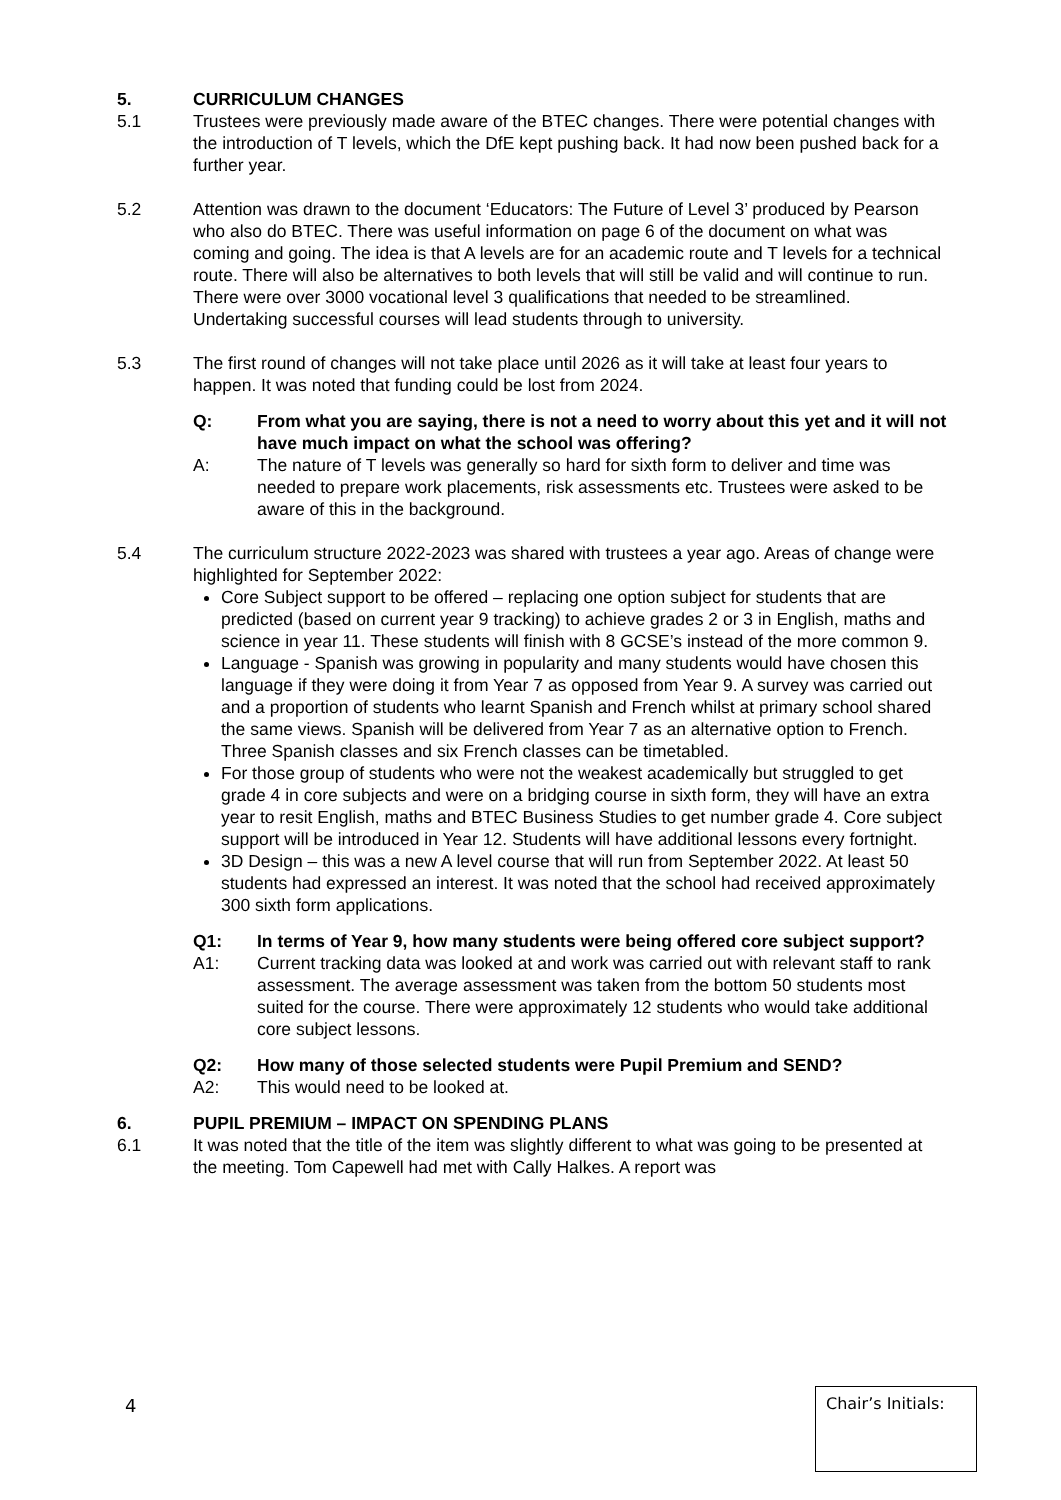5. CURRICULUM CHANGES
5.1 Trustees were previously made aware of the BTEC changes. There were potential changes with the introduction of T levels, which the DfE kept pushing back. It had now been pushed back for a further year.
5.2 Attention was drawn to the document ‘Educators: The Future of Level 3’ produced by Pearson who also do BTEC. There was useful information on page 6 of the document on what was coming and going. The idea is that A levels are for an academic route and T levels for a technical route. There will also be alternatives to both levels that will still be valid and will continue to run. There were over 3000 vocational level 3 qualifications that needed to be streamlined. Undertaking successful courses will lead students through to university.
5.3 The first round of changes will not take place until 2026 as it will take at least four years to happen. It was noted that funding could be lost from 2024.
Q: From what you are saying, there is not a need to worry about this yet and it will not have much impact on what the school was offering?
A: The nature of T levels was generally so hard for sixth form to deliver and time was needed to prepare work placements, risk assessments etc. Trustees were asked to be aware of this in the background.
5.4 The curriculum structure 2022-2023 was shared with trustees a year ago. Areas of change were highlighted for September 2022:
Core Subject support to be offered – replacing one option subject for students that are predicted (based on current year 9 tracking) to achieve grades 2 or 3 in English, maths and science in year 11. These students will finish with 8 GCSE’s instead of the more common 9.
Language - Spanish was growing in popularity and many students would have chosen this language if they were doing it from Year 7 as opposed from Year 9. A survey was carried out and a proportion of students who learnt Spanish and French whilst at primary school shared the same views. Spanish will be delivered from Year 7 as an alternative option to French. Three Spanish classes and six French classes can be timetabled.
For those group of students who were not the weakest academically but struggled to get grade 4 in core subjects and were on a bridging course in sixth form, they will have an extra year to resit English, maths and BTEC Business Studies to get number grade 4. Core subject support will be introduced in Year 12. Students will have additional lessons every fortnight.
3D Design – this was a new A level course that will run from September 2022. At least 50 students had expressed an interest. It was noted that the school had received approximately 300 sixth form applications.
Q1: In terms of Year 9, how many students were being offered core subject support?
A1: Current tracking data was looked at and work was carried out with relevant staff to rank assessment. The average assessment was taken from the bottom 50 students most suited for the course. There were approximately 12 students who would take additional core subject lessons.
Q2: How many of those selected students were Pupil Premium and SEND?
A2: This would need to be looked at.
6. PUPIL PREMIUM – IMPACT ON SPENDING PLANS
6.1 It was noted that the title of the item was slightly different to what was going to be presented at the meeting. Tom Capewell had met with Cally Halkes. A report was
4
Chair’s Initials: